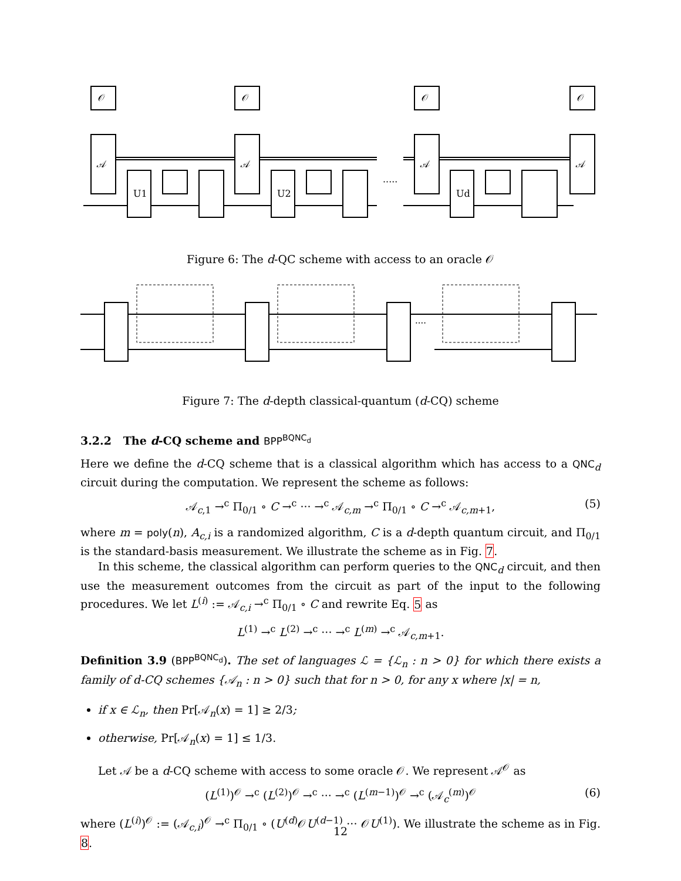𝒪
𝒜
𝒪
𝒜
𝒪
𝒜
𝒪
𝒜
U1
U2
Ud
·····
Figure 6: The d-QC scheme with access to an oracle 𝒪
····
Figure 7: The d-depth classical-quantum (d-CQ) scheme
3.2.2 The d-CQ scheme and BPP<sup>BQNC<sub>d</sub></sup>
Here we define the d-CQ scheme that is a classical algorithm which has access to a QNC<sub>d</sub> circuit during the computation. We represent the scheme as follows:
𝒜<sub>c,1</sub> →<sup>c</sup> Π<sub>0/1</sub> ∘ C →<sup>c</sup> ··· →<sup>c</sup> 𝒜<sub>c,m</sub> →<sup>c</sup> Π<sub>0/1</sub> ∘ C →<sup>c</sup> 𝒜<sub>c,m+1</sub>, (5)
where m = poly(n), A<sub>c,i</sub> is a randomized algorithm, C is a d-depth quantum circuit, and Π<sub>0/1</sub> is the standard-basis measurement. We illustrate the scheme as in Fig. 7.
In this scheme, the classical algorithm can perform queries to the QNC<sub>d</sub> circuit, and then use the measurement outcomes from the circuit as part of the input to the following procedures. We let L<sup>(i)</sup> := 𝒜<sub>c,i</sub> →<sup>c</sup> Π<sub>0/1</sub> ∘ C and rewrite Eq. 5 as
L<sup>(1)</sup> →<sup>c</sup> L<sup>(2)</sup> →<sup>c</sup> ··· →<sup>c</sup> L<sup>(m)</sup> →<sup>c</sup> 𝒜<sub>c,m+1</sub>.
Definition 3.9 (BPP<sup>BQNC<sub>d</sub></sup>). The set of languages ℒ = {ℒ<sub>n</sub> : n > 0} for which there exists a family of d-CQ schemes {𝒜<sub>n</sub> : n > 0} such that for n > 0, for any x where |x| = n,
if x ∈ ℒ<sub>n</sub>, then Pr[𝒜<sub>n</sub>(x) = 1] ≥ 2/3;
otherwise, Pr[𝒜<sub>n</sub>(x) = 1] ≤ 1/3.
Let 𝒜 be a d-CQ scheme with access to some oracle 𝒪. We represent 𝒜<sup>𝒪</sup> as
(L<sup>(1)</sup>)<sup>𝒪</sup> →<sup>c</sup> (L<sup>(2)</sup>)<sup>𝒪</sup> →<sup>c</sup> ··· →<sup>c</sup> (L<sup>(m−1)</sup>)<sup>𝒪</sup> →<sup>c</sup> (𝒜<sub>c</sub><sup>(m)</sup>)<sup>𝒪</sup> (6)
where (L<sup>(i)</sup>)<sup>𝒪</sup> := (𝒜<sub>c,i</sub>)<sup>𝒪</sup> →<sup>c</sup> Π<sub>0/1</sub> ∘ (U<sup>(d)</sup>𝒪U<sup>(d−1)</sup> ··· 𝒪U<sup>(1)</sup>). We illustrate the scheme as in Fig. 8.
12